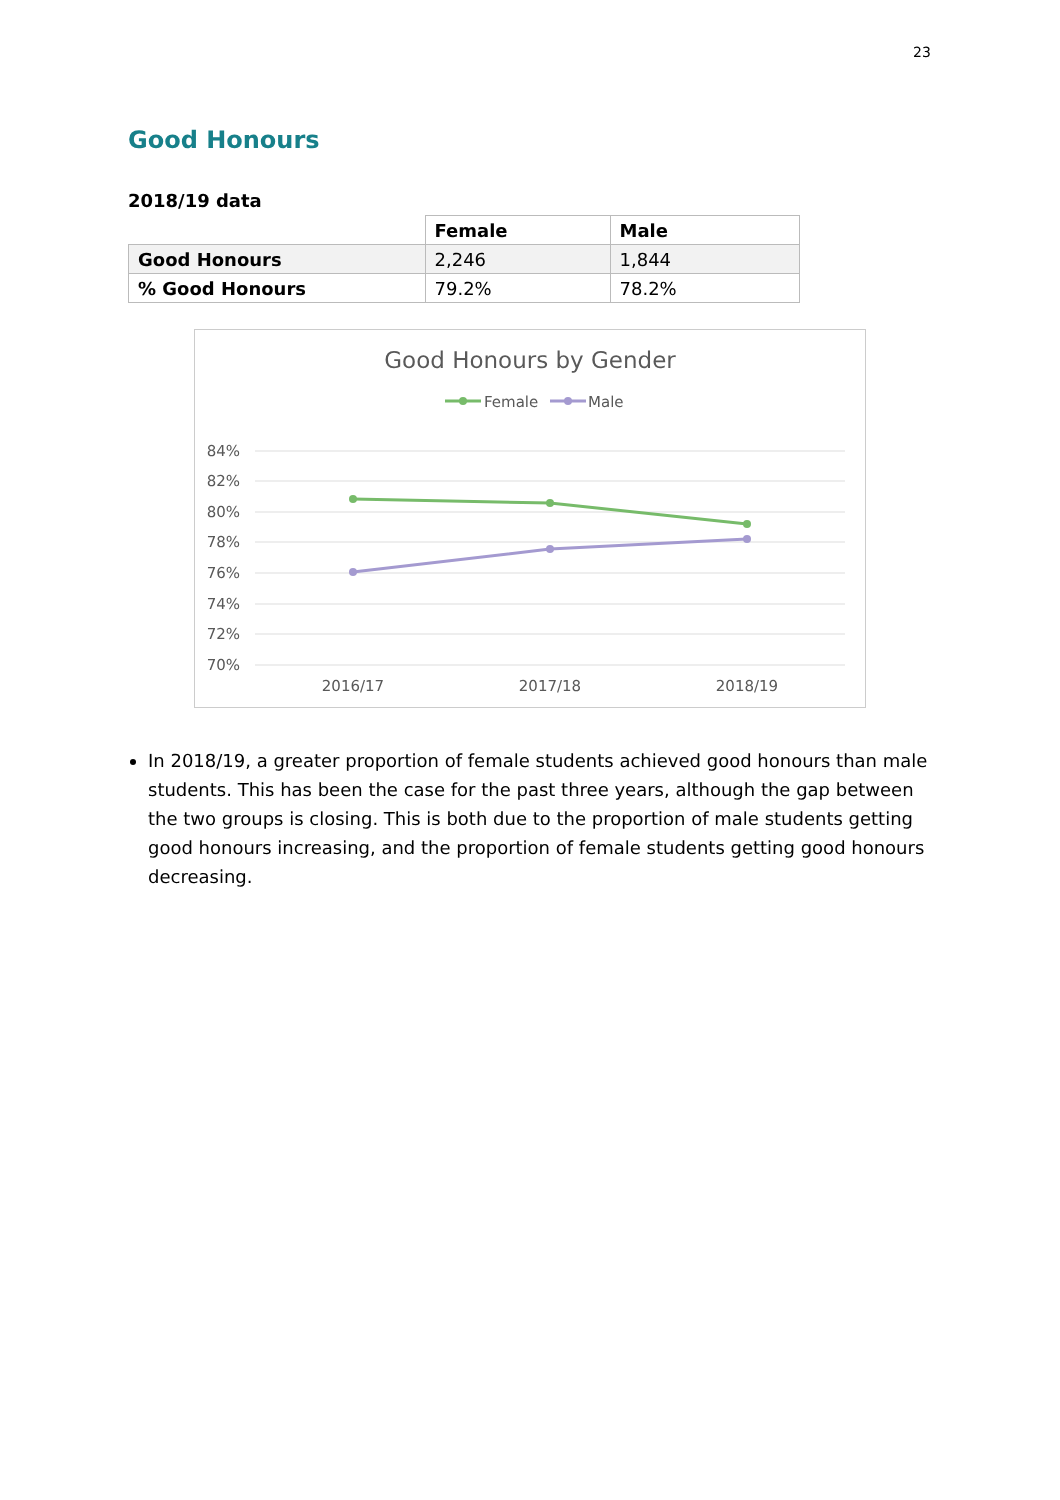23
Good Honours
2018/19 data
| | Female | Male |
| Good Honours | 2,246 | 1,844 |
| % Good Honours | 79.2% | 78.2% |
Good Honours by Gender
Female
Male
84%
82%
80%
78%
76%
74%
72%
70%
2016/17
2017/18
2018/19
In 2018/19, a greater proportion of female students achieved good honours than male students. This has been the case for the past three years, although the gap between the two groups is closing. This is both due to the proportion of male students getting good honours increasing, and the proportion of female students getting good honours decreasing.